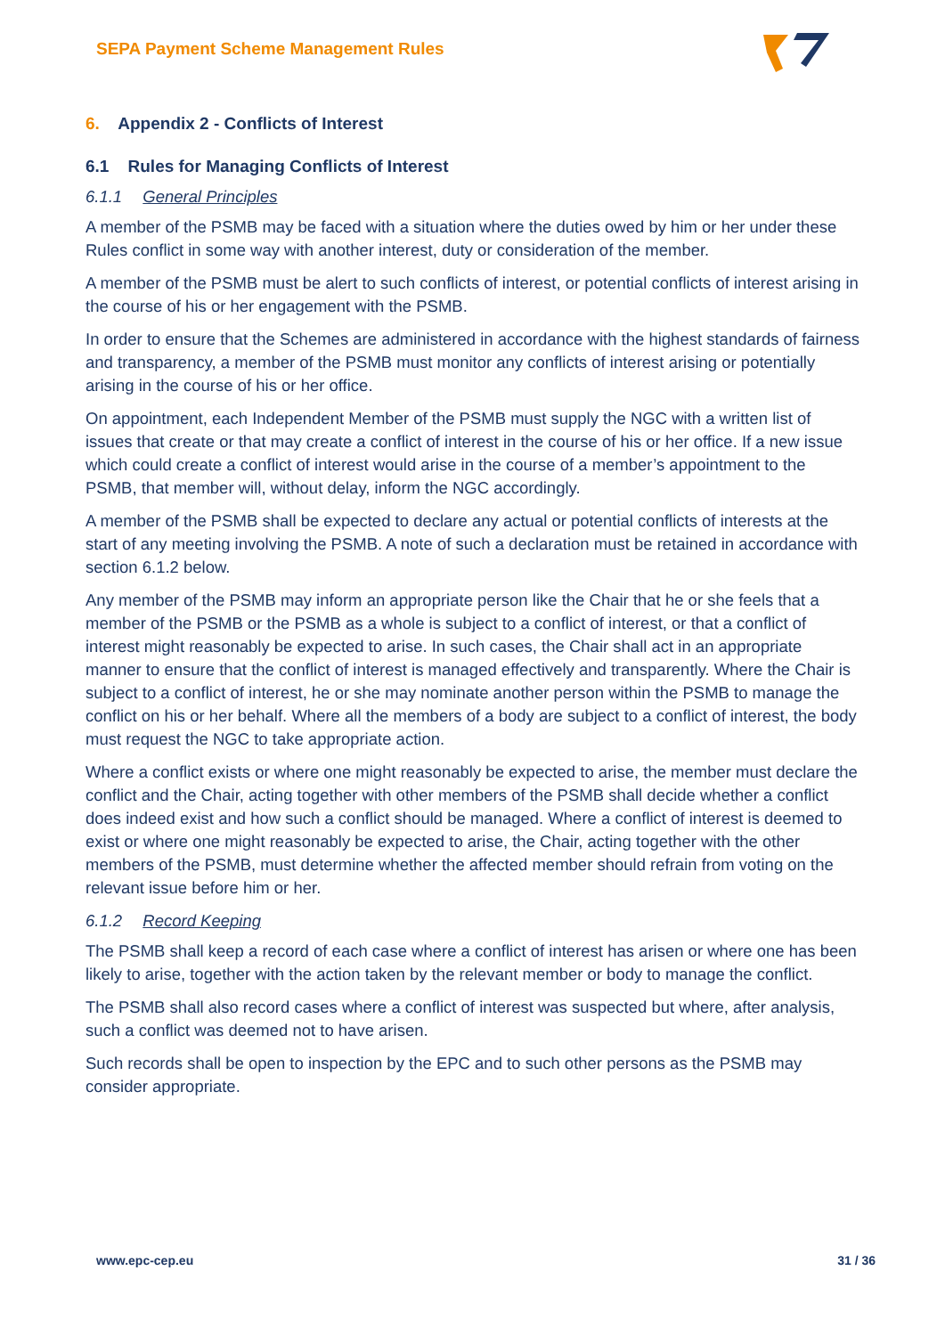SEPA Payment Scheme Management Rules
6. Appendix 2 - Conflicts of Interest
6.1 Rules for Managing Conflicts of Interest
6.1.1 General Principles
A member of the PSMB may be faced with a situation where the duties owed by him or her under these Rules conflict in some way with another interest, duty or consideration of the member.
A member of the PSMB must be alert to such conflicts of interest, or potential conflicts of interest arising in the course of his or her engagement with the PSMB.
In order to ensure that the Schemes are administered in accordance with the highest standards of fairness and transparency, a member of the PSMB must monitor any conflicts of interest arising or potentially arising in the course of his or her office.
On appointment, each Independent Member of the PSMB must supply the NGC with a written list of issues that create or that may create a conflict of interest in the course of his or her office. If a new issue which could create a conflict of interest would arise in the course of a member’s appointment to the PSMB, that member will, without delay, inform the NGC accordingly.
A member of the PSMB shall be expected to declare any actual or potential conflicts of interests at the start of any meeting involving the PSMB. A note of such a declaration must be retained in accordance with section 6.1.2 below.
Any member of the PSMB may inform an appropriate person like the Chair that he or she feels that a member of the PSMB or the PSMB as a whole is subject to a conflict of interest, or that a conflict of interest might reasonably be expected to arise. In such cases, the Chair shall act in an appropriate manner to ensure that the conflict of interest is managed effectively and transparently. Where the Chair is subject to a conflict of interest, he or she may nominate another person within the PSMB to manage the conflict on his or her behalf. Where all the members of a body are subject to a conflict of interest, the body must request the NGC to take appropriate action.
Where a conflict exists or where one might reasonably be expected to arise, the member must declare the conflict and the Chair, acting together with other members of the PSMB shall decide whether a conflict does indeed exist and how such a conflict should be managed. Where a conflict of interest is deemed to exist or where one might reasonably be expected to arise, the Chair, acting together with the other members of the PSMB, must determine whether the affected member should refrain from voting on the relevant issue before him or her.
6.1.2 Record Keeping
The PSMB shall keep a record of each case where a conflict of interest has arisen or where one has been likely to arise, together with the action taken by the relevant member or body to manage the conflict.
The PSMB shall also record cases where a conflict of interest was suspected but where, after analysis, such a conflict was deemed not to have arisen.
Such records shall be open to inspection by the EPC and to such other persons as the PSMB may consider appropriate.
www.epc-cep.eu 31 / 36